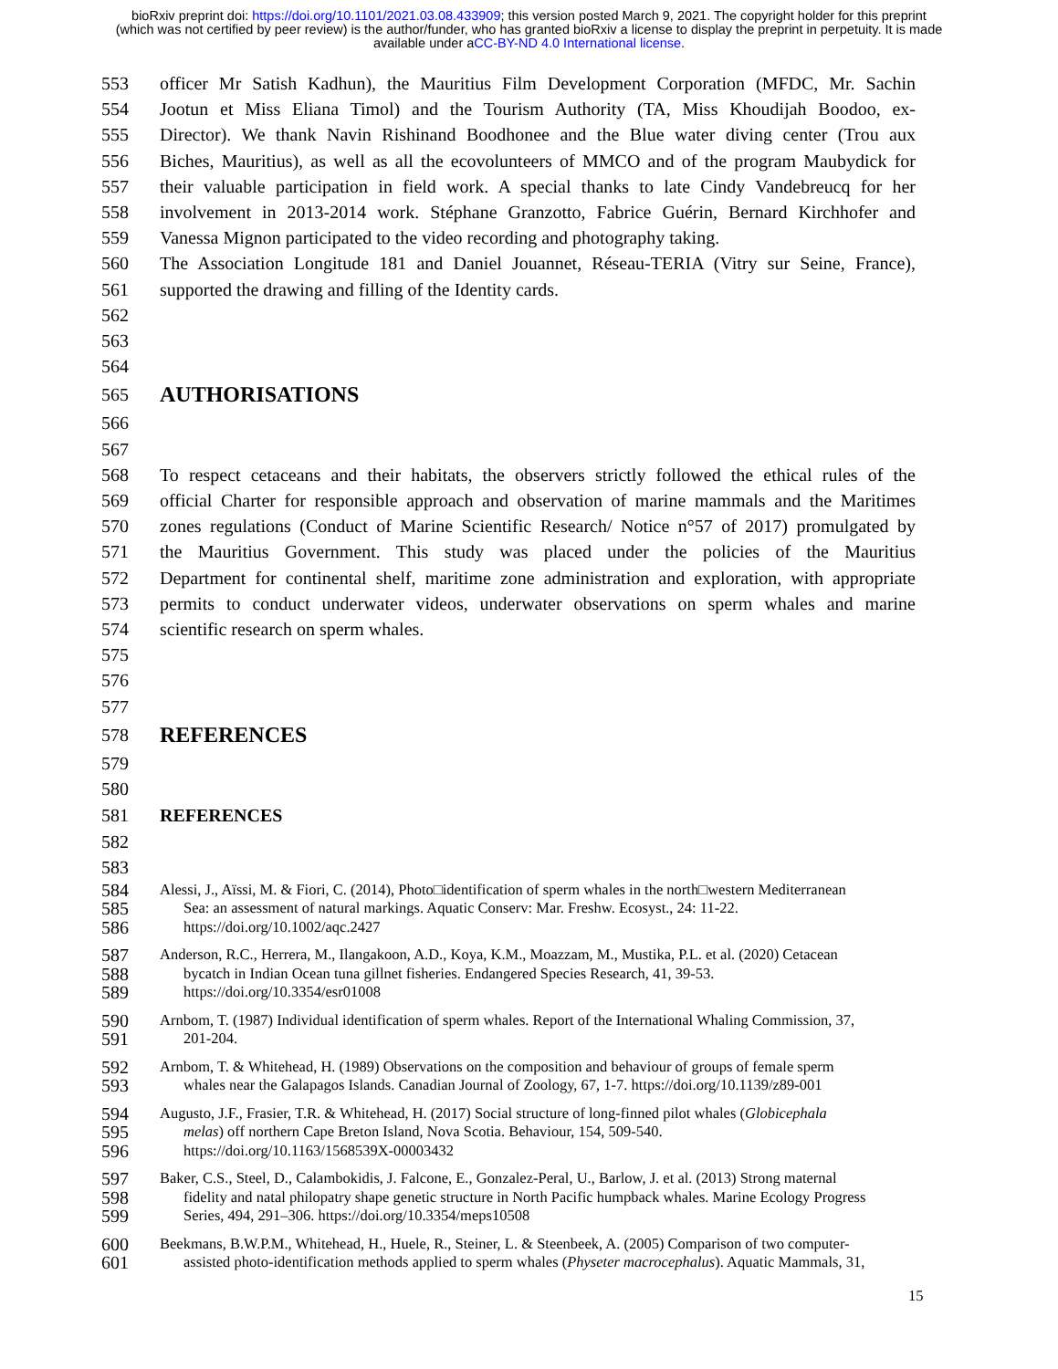bioRxiv preprint doi: https://doi.org/10.1101/2021.03.08.433909; this version posted March 9, 2021. The copyright holder for this preprint
(which was not certified by peer review) is the author/funder, who has granted bioRxiv a license to display the preprint in perpetuity. It is made
available under aCC-BY-ND 4.0 International license.
553 officer Mr Satish Kadhun), the Mauritius Film Development Corporation (MFDC, Mr. Sachin
554 Jootun et Miss Eliana Timol) and the Tourism Authority (TA, Miss Khoudijah Boodoo, ex-
555 Director). We thank Navin Rishinand Boodhonee and the Blue water diving center (Trou aux
556 Biches, Mauritius), as well as all the ecovolunteers of MMCO and of the program Maubydick for
557 their valuable participation in field work. A special thanks to late Cindy Vandebreucq for her
558 involvement in 2013-2014 work. Stéphane Granzotto, Fabrice Guérin, Bernard Kirchhofer and
559 Vanessa Mignon participated to the video recording and photography taking.
560 The Association Longitude 181 and Daniel Jouannet, Réseau-TERIA (Vitry sur Seine, France),
561 supported the drawing and filling of the Identity cards.
562
563
564
565
AUTHORISATIONS
566
567
568 To respect cetaceans and their habitats, the observers strictly followed the ethical rules of the
569 official Charter for responsible approach and observation of marine mammals and the Maritimes
570 zones regulations (Conduct of Marine Scientific Research/ Notice n°57 of 2017) promulgated by
571 the Mauritius Government. This study was placed under the policies of the Mauritius
572 Department for continental shelf, maritime zone administration and exploration, with appropriate
573 permits to conduct underwater videos, underwater observations on sperm whales and marine
574 scientific research on sperm whales.
575
576
577
578
REFERENCES
579
580
581 REFERENCES
582
583
584
585
586
Alessi, J., Aïssi, M. & Fiori, C. (2014), Photo□identification of sperm whales in the north□western Mediterranean
Sea: an assessment of natural markings. Aquatic Conserv: Mar. Freshw. Ecosyst., 24: 11-22.
https://doi.org/10.1002/aqc.2427
587
588
589
Anderson, R.C., Herrera, M., Ilangakoon, A.D., Koya, K.M., Moazzam, M., Mustika, P.L. et al. (2020) Cetacean
bycatch in Indian Ocean tuna gillnet fisheries. Endangered Species Research, 41, 39-53.
https://doi.org/10.3354/esr01008
590
591
Arnbom, T. (1987) Individual identification of sperm whales. Report of the International Whaling Commission, 37,
201-204.
592
593
Arnbom, T. & Whitehead, H. (1989) Observations on the composition and behaviour of groups of female sperm
whales near the Galapagos Islands. Canadian Journal of Zoology, 67, 1-7. https://doi.org/10.1139/z89-001
594
595
596
Augusto, J.F., Frasier, T.R. & Whitehead, H. (2017) Social structure of long-finned pilot whales (Globicephala
melas) off northern Cape Breton Island, Nova Scotia. Behaviour, 154, 509-540.
https://doi.org/10.1163/1568539X-00003432
597
598
599
Baker, C.S., Steel, D., Calambokidis, J. Falcone, E., Gonzalez-Peral, U., Barlow, J. et al. (2013) Strong maternal
fidelity and natal philopatry shape genetic structure in North Pacific humpback whales. Marine Ecology Progress
Series, 494, 291–306. https://doi.org/10.3354/meps10508
600
601
Beekmans, B.W.P.M., Whitehead, H., Huele, R., Steiner, L. & Steenbeek, A. (2005) Comparison of two computer-
assisted photo-identification methods applied to sperm whales (Physeter macrocephalus). Aquatic Mammals, 31,
15